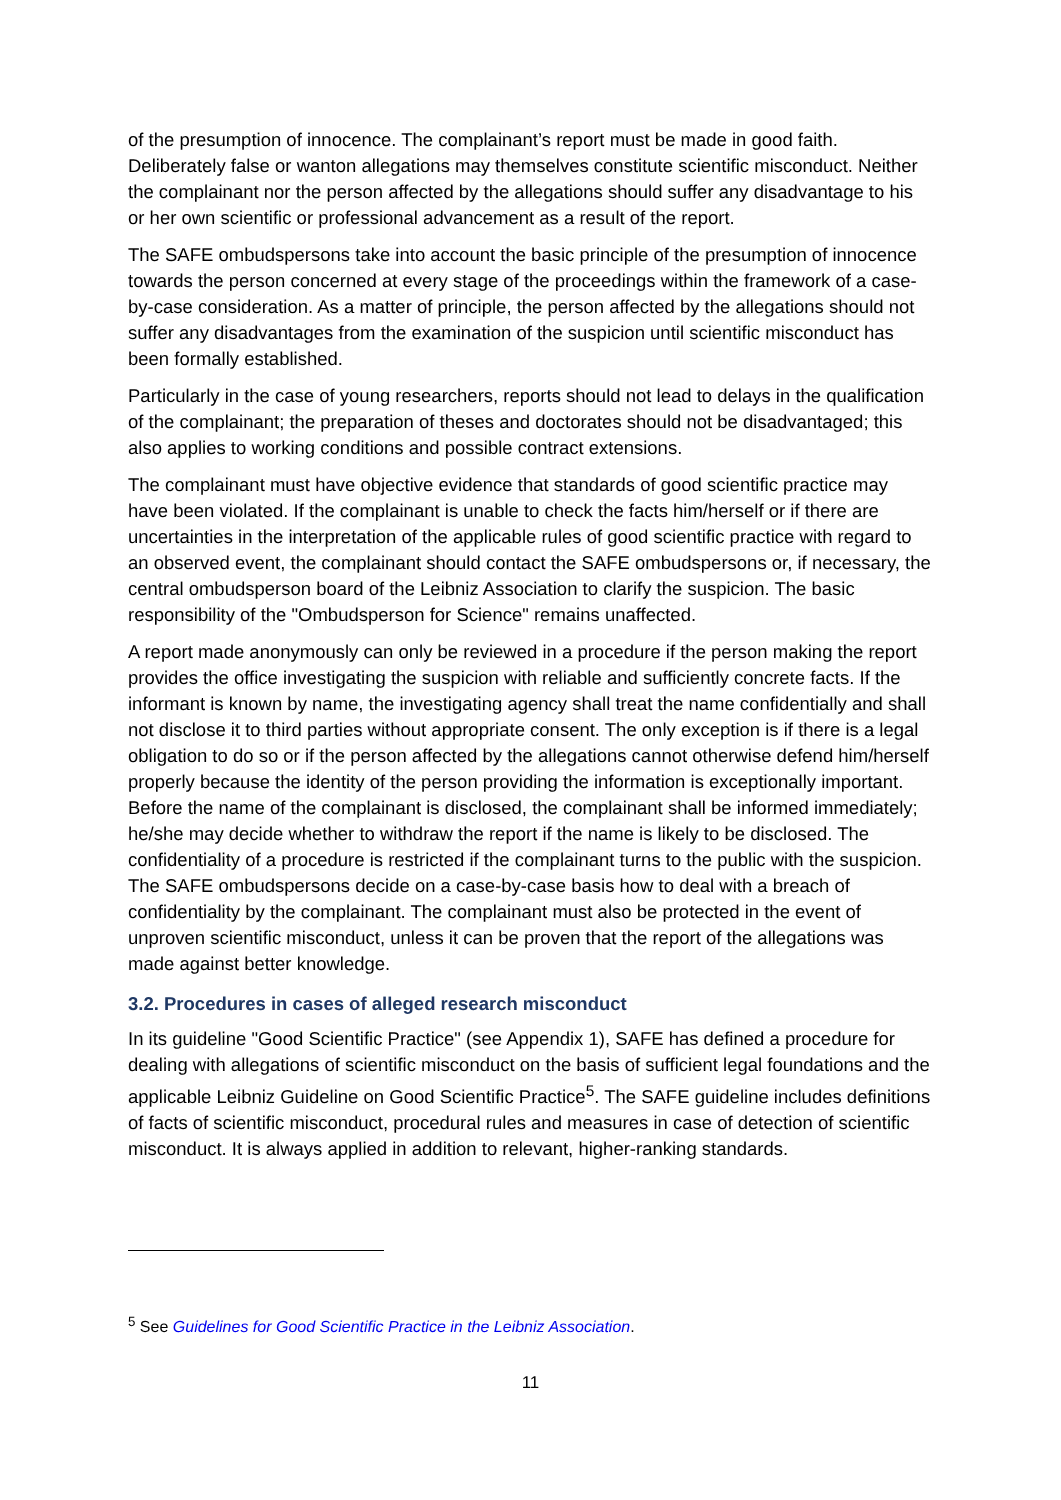of the presumption of innocence. The complainant’s report must be made in good faith. Deliberately false or wanton allegations may themselves constitute scientific misconduct. Neither the complainant nor the person affected by the allegations should suffer any disadvantage to his or her own scientific or professional advancement as a result of the report.
The SAFE ombudspersons take into account the basic principle of the presumption of innocence towards the person concerned at every stage of the proceedings within the framework of a case-by-case consideration. As a matter of principle, the person affected by the allegations should not suffer any disadvantages from the examination of the suspicion until scientific misconduct has been formally established.
Particularly in the case of young researchers, reports should not lead to delays in the qualification of the complainant; the preparation of theses and doctorates should not be disadvantaged; this also applies to working conditions and possible contract extensions.
The complainant must have objective evidence that standards of good scientific practice may have been violated. If the complainant is unable to check the facts him/herself or if there are uncertainties in the interpretation of the applicable rules of good scientific practice with regard to an observed event, the complainant should contact the SAFE ombudspersons or, if necessary, the central ombudsperson board of the Leibniz Association to clarify the suspicion. The basic responsibility of the "Ombudsperson for Science" remains unaffected.
A report made anonymously can only be reviewed in a procedure if the person making the report provides the office investigating the suspicion with reliable and sufficiently concrete facts. If the informant is known by name, the investigating agency shall treat the name confidentially and shall not disclose it to third parties without appropriate consent. The only exception is if there is a legal obligation to do so or if the person affected by the allegations cannot otherwise defend him/herself properly because the identity of the person providing the information is exceptionally important. Before the name of the complainant is disclosed, the complainant shall be informed immediately; he/she may decide whether to withdraw the report if the name is likely to be disclosed. The confidentiality of a procedure is restricted if the complainant turns to the public with the suspicion. The SAFE ombudspersons decide on a case-by-case basis how to deal with a breach of confidentiality by the complainant. The complainant must also be protected in the event of unproven scientific misconduct, unless it can be proven that the report of the allegations was made against better knowledge.
3.2. Procedures in cases of alleged research misconduct
In its guideline "Good Scientific Practice" (see Appendix 1), SAFE has defined a procedure for dealing with allegations of scientific misconduct on the basis of sufficient legal foundations and the applicable Leibniz Guideline on Good Scientific Practice<sup>5</sup>. The SAFE guideline includes definitions of facts of scientific misconduct, procedural rules and measures in case of detection of scientific misconduct. It is always applied in addition to relevant, higher-ranking standards.
<sup>5</sup> See Guidelines for Good Scientific Practice in the Leibniz Association.
11